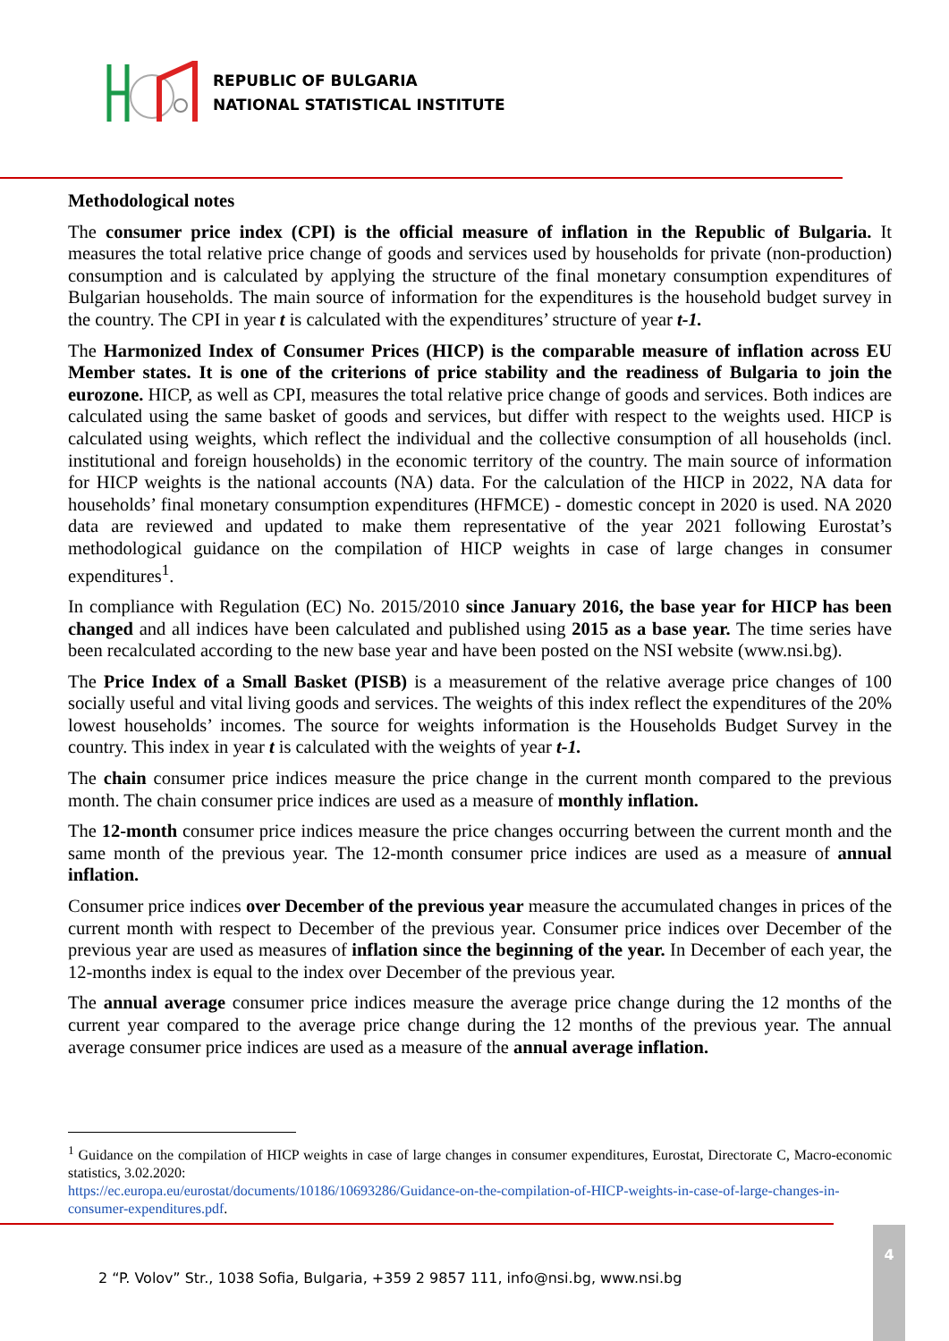REPUBLIC OF BULGARIA
NATIONAL STATISTICAL INSTITUTE
Methodological notes
The consumer price index (CPI) is the official measure of inflation in the Republic of Bulgaria. It measures the total relative price change of goods and services used by households for private (non-production) consumption and is calculated by applying the structure of the final monetary consumption expenditures of Bulgarian households. The main source of information for the expenditures is the household budget survey in the country. The CPI in year t is calculated with the expenditures’ structure of year t-1.
The Harmonized Index of Consumer Prices (HICP) is the comparable measure of inflation across EU Member states. It is one of the criterions of price stability and the readiness of Bulgaria to join the eurozone. HICP, as well as CPI, measures the total relative price change of goods and services. Both indices are calculated using the same basket of goods and services, but differ with respect to the weights used. HICP is calculated using weights, which reflect the individual and the collective consumption of all households (incl. institutional and foreign households) in the economic territory of the country. The main source of information for HICP weights is the national accounts (NA) data. For the calculation of the HICP in 2022, NA data for households’ final monetary consumption expenditures (HFMCE) - domestic concept in 2020 is used. NA 2020 data are reviewed and updated to make them representative of the year 2021 following Eurostat’s methodological guidance on the compilation of HICP weights in case of large changes in consumer expenditures<sup>1</sup>.
In compliance with Regulation (EC) No. 2015/2010 since January 2016, the base year for HICP has been changed and all indices have been calculated and published using 2015 as a base year. The time series have been recalculated according to the new base year and have been posted on the NSI website (www.nsi.bg).
The Price Index of a Small Basket (PISB) is a measurement of the relative average price changes of 100 socially useful and vital living goods and services. The weights of this index reflect the expenditures of the 20% lowest households’ incomes. The source for weights information is the Households Budget Survey in the country. This index in year t is calculated with the weights of year t-1.
The chain consumer price indices measure the price change in the current month compared to the previous month. The chain consumer price indices are used as a measure of monthly inflation.
The 12-month consumer price indices measure the price changes occurring between the current month and the same month of the previous year. The 12-month consumer price indices are used as a measure of annual inflation.
Consumer price indices over December of the previous year measure the accumulated changes in prices of the current month with respect to December of the previous year. Consumer price indices over December of the previous year are used as measures of inflation since the beginning of the year. In December of each year, the 12-months index is equal to the index over December of the previous year.
The annual average consumer price indices measure the average price change during the 12 months of the current year compared to the average price change during the 12 months of the previous year. The annual average consumer price indices are used as a measure of the annual average inflation.
<sup>1</sup> Guidance on the compilation of HICP weights in case of large changes in consumer expenditures, Eurostat, Directorate C, Macro-economic statistics, 3.02.2020:
https://ec.europa.eu/eurostat/documents/10186/10693286/Guidance-on-the-compilation-of-HICP-weights-in-case-of-large-changes-in-consumer-expenditures.pdf.
2 “P. Volov” Str., 1038 Sofia, Bulgaria, +359 2 9857 111, info@nsi.bg, www.nsi.bg
4